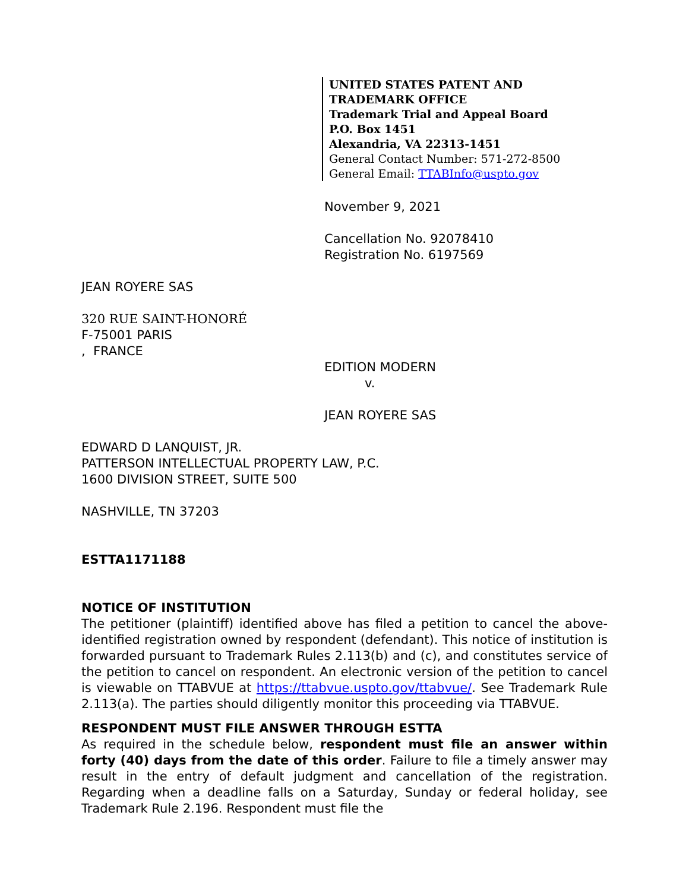UNITED STATES PATENT AND TRADEMARK OFFICE
Trademark Trial and Appeal Board
P.O. Box 1451
Alexandria, VA 22313-1451
General Contact Number: 571-272-8500
General Email: TTABInfo@uspto.gov
November 9, 2021
Cancellation No. 92078410
Registration No. 6197569
JEAN ROYERE SAS
320 RUE SAINT-HONORÉ
F-75001 PARIS
, FRANCE
EDITION MODERN
v.
JEAN ROYERE SAS
EDWARD D LANQUIST, JR.
PATTERSON INTELLECTUAL PROPERTY LAW, P.C.
1600 DIVISION STREET, SUITE 500
NASHVILLE, TN 37203
ESTTA1171188
NOTICE OF INSTITUTION
The petitioner (plaintiff) identified above has filed a petition to cancel the above-identified registration owned by respondent (defendant). This notice of institution is forwarded pursuant to Trademark Rules 2.113(b) and (c), and constitutes service of the petition to cancel on respondent. An electronic version of the petition to cancel is viewable on TTABVUE at https://ttabvue.uspto.gov/ttabvue/. See Trademark Rule 2.113(a). The parties should diligently monitor this proceeding via TTABVUE.
RESPONDENT MUST FILE ANSWER THROUGH ESTTA
As required in the schedule below, respondent must file an answer within forty (40) days from the date of this order. Failure to file a timely answer may result in the entry of default judgment and cancellation of the registration. Regarding when a deadline falls on a Saturday, Sunday or federal holiday, see Trademark Rule 2.196. Respondent must file the